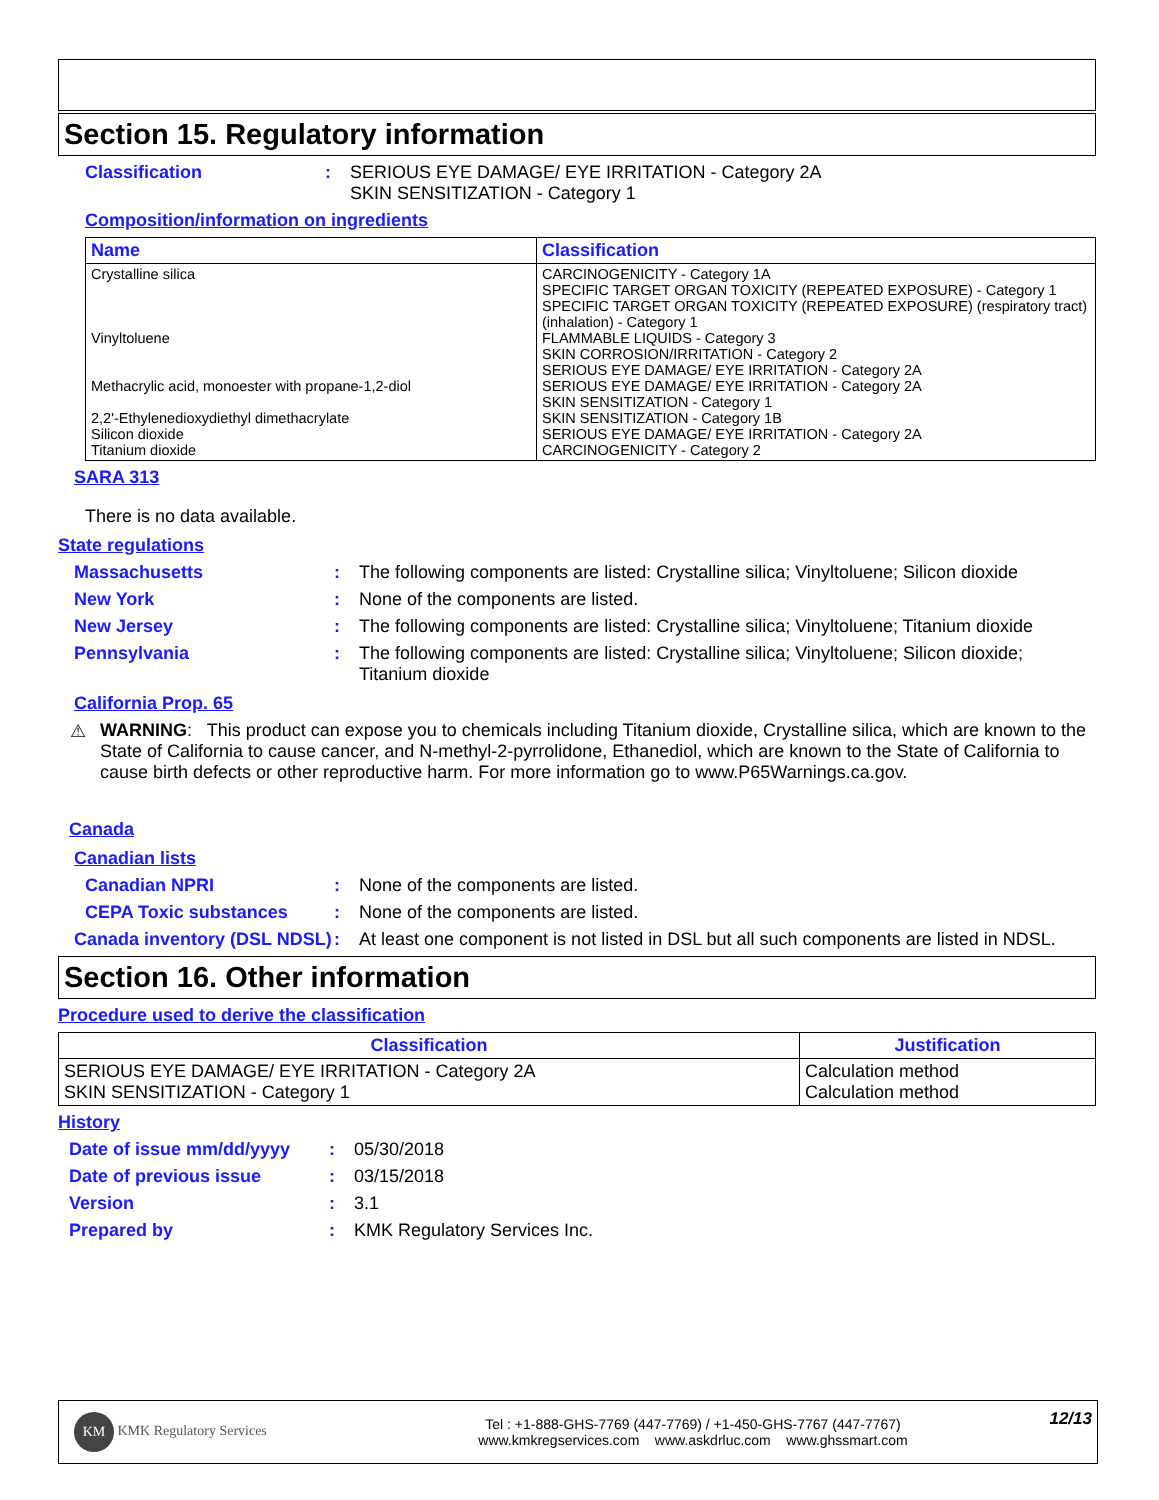Section 15. Regulatory information
Classification : SERIOUS EYE DAMAGE/ EYE IRRITATION - Category 2A
SKIN SENSITIZATION - Category 1
Composition/information on ingredients
| Name | Classification |
| --- | --- |
| Crystalline silica Vinyltoluene Methacrylic acid, monoester with propane-1,2-diol 2,2'-Ethylenedioxydiethyl dimethacrylate Silicon dioxide Titanium dioxide | CARCINOGENICITY - Category 1A SPECIFIC TARGET ORGAN TOXICITY (REPEATED EXPOSURE) - Category 1 SPECIFIC TARGET ORGAN TOXICITY (REPEATED EXPOSURE) (respiratory tract) (inhalation) - Category 1 FLAMMABLE LIQUIDS - Category 3 SKIN CORROSION/IRRITATION - Category 2 SERIOUS EYE DAMAGE/ EYE IRRITATION - Category 2A SERIOUS EYE DAMAGE/ EYE IRRITATION - Category 2A SKIN SENSITIZATION - Category 1 SKIN SENSITIZATION - Category 1B SERIOUS EYE DAMAGE/ EYE IRRITATION - Category 2A CARCINOGENICITY - Category 2 |
SARA 313
There is no data available.
State regulations
Massachusetts : The following components are listed: Crystalline silica; Vinyltoluene; Silicon dioxide
New York : None of the components are listed.
New Jersey : The following components are listed: Crystalline silica; Vinyltoluene; Titanium dioxide
Pennsylvania : The following components are listed: Crystalline silica; Vinyltoluene; Silicon dioxide; Titanium dioxide
California Prop. 65
⚠ WARNING: This product can expose you to chemicals including Titanium dioxide, Crystalline silica, which are known to the State of California to cause cancer, and N-methyl-2-pyrrolidone, Ethanediol, which are known to the State of California to cause birth defects or other reproductive harm. For more information go to www.P65Warnings.ca.gov.
Canada
Canadian lists
Canadian NPRI : None of the components are listed.
CEPA Toxic substances : None of the components are listed.
Canada inventory (DSL NDSL)
: At least one component is not listed in DSL but all such components are listed in NDSL.
Section 16. Other information
Procedure used to derive the classification
| Classification | Justification |
| --- | --- |
| SERIOUS EYE DAMAGE/ EYE IRRITATION - Category 2A SKIN SENSITIZATION - Category 1 | Calculation method Calculation method |
History
Date of issue mm/dd/yyyy : 05/30/2018
Date of previous issue : 03/15/2018
Version : 3.1
Prepared by : KMK Regulatory Services Inc.
KM KMK Regulatory Services
Tel : +1-888-GHS-7769 (447-7769) / +1-450-GHS-7767 (447-7767)
www.kmkregservices.com www.askdrluc.com www.ghssmart.com
12/13